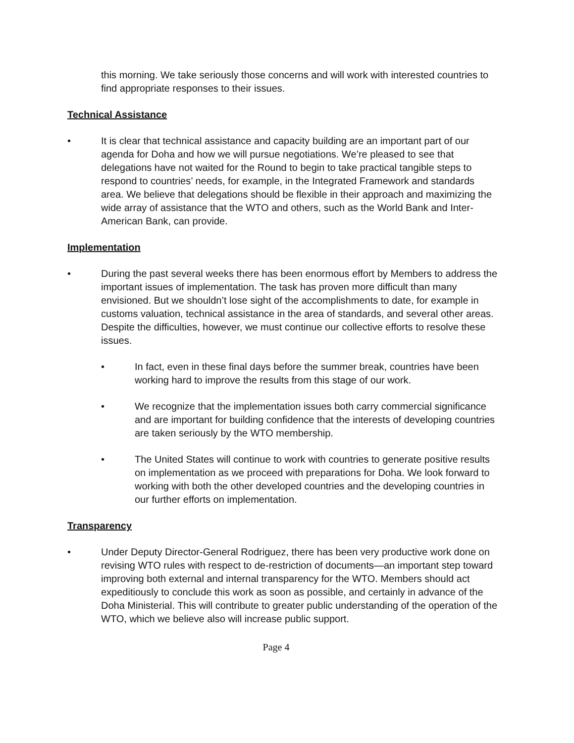this morning. We take seriously those concerns and will work with interested countries to find appropriate responses to their issues.
Technical Assistance
• It is clear that technical assistance and capacity building are an important part of our agenda for Doha and how we will pursue negotiations. We’re pleased to see that delegations have not waited for the Round to begin to take practical tangible steps to respond to countries’ needs, for example, in the Integrated Framework and standards area. We believe that delegations should be flexible in their approach and maximizing the wide array of assistance that the WTO and others, such as the World Bank and Inter-American Bank, can provide.
Implementation
• During the past several weeks there has been enormous effort by Members to address the important issues of implementation. The task has proven more difficult than many envisioned. But we shouldn’t lose sight of the accomplishments to date, for example in customs valuation, technical assistance in the area of standards, and several other areas. Despite the difficulties, however, we must continue our collective efforts to resolve these issues.
• In fact, even in these final days before the summer break, countries have been working hard to improve the results from this stage of our work.
• We recognize that the implementation issues both carry commercial significance and are important for building confidence that the interests of developing countries are taken seriously by the WTO membership.
• The United States will continue to work with countries to generate positive results on implementation as we proceed with preparations for Doha. We look forward to working with both the other developed countries and the developing countries in our further efforts on implementation.
Transparency
• Under Deputy Director-General Rodriguez, there has been very productive work done on revising WTO rules with respect to de-restriction of documents—an important step toward improving both external and internal transparency for the WTO. Members should act expeditiously to conclude this work as soon as possible, and certainly in advance of the Doha Ministerial. This will contribute to greater public understanding of the operation of the WTO, which we believe also will increase public support.
Page 4